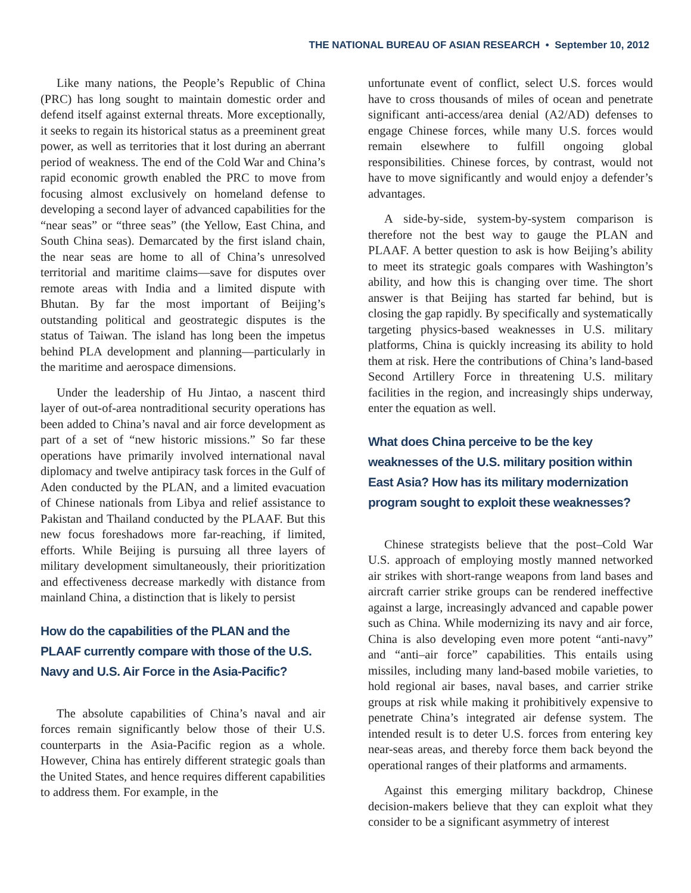THE NATIONAL BUREAU OF ASIAN RESEARCH • September 10, 2012
Like many nations, the People’s Republic of China (PRC) has long sought to maintain domestic order and defend itself against external threats. More exceptionally, it seeks to regain its historical status as a preeminent great power, as well as territories that it lost during an aberrant period of weakness. The end of the Cold War and China’s rapid economic growth enabled the PRC to move from focusing almost exclusively on homeland defense to developing a second layer of advanced capabilities for the “near seas” or “three seas” (the Yellow, East China, and South China seas). Demarcated by the first island chain, the near seas are home to all of China’s unresolved territorial and maritime claims—save for disputes over remote areas with India and a limited dispute with Bhutan. By far the most important of Beijing’s outstanding political and geostrategic disputes is the status of Taiwan. The island has long been the impetus behind PLA development and planning—particularly in the maritime and aerospace dimensions.
Under the leadership of Hu Jintao, a nascent third layer of out-of-area nontraditional security operations has been added to China’s naval and air force development as part of a set of “new historic missions.” So far these operations have primarily involved international naval diplomacy and twelve antipiracy task forces in the Gulf of Aden conducted by the PLAN, and a limited evacuation of Chinese nationals from Libya and relief assistance to Pakistan and Thailand conducted by the PLAAF. But this new focus foreshadows more far-reaching, if limited, efforts. While Beijing is pursuing all three layers of military development simultaneously, their prioritization and effectiveness decrease markedly with distance from mainland China, a distinction that is likely to persist
How do the capabilities of the PLAN and the PLAAF currently compare with those of the U.S. Navy and U.S. Air Force in the Asia-Pacific?
The absolute capabilities of China’s naval and air forces remain significantly below those of their U.S. counterparts in the Asia-Pacific region as a whole. However, China has entirely different strategic goals than the United States, and hence requires different capabilities to address them. For example, in the
unfortunate event of conflict, select U.S. forces would have to cross thousands of miles of ocean and penetrate significant anti-access/area denial (A2/AD) defenses to engage Chinese forces, while many U.S. forces would remain elsewhere to fulfill ongoing global responsibilities. Chinese forces, by contrast, would not have to move significantly and would enjoy a defender’s advantages.
A side-by-side, system-by-system comparison is therefore not the best way to gauge the PLAN and PLAAF. A better question to ask is how Beijing’s ability to meet its strategic goals compares with Washington’s ability, and how this is changing over time. The short answer is that Beijing has started far behind, but is closing the gap rapidly. By specifically and systematically targeting physics-based weaknesses in U.S. military platforms, China is quickly increasing its ability to hold them at risk. Here the contributions of China’s land-based Second Artillery Force in threatening U.S. military facilities in the region, and increasingly ships underway, enter the equation as well.
What does China perceive to be the key weaknesses of the U.S. military position within East Asia? How has its military modernization program sought to exploit these weaknesses?
Chinese strategists believe that the post–Cold War U.S. approach of employing mostly manned networked air strikes with short-range weapons from land bases and aircraft carrier strike groups can be rendered ineffective against a large, increasingly advanced and capable power such as China. While modernizing its navy and air force, China is also developing even more potent “anti-navy” and “anti–air force” capabilities. This entails using missiles, including many land-based mobile varieties, to hold regional air bases, naval bases, and carrier strike groups at risk while making it prohibitively expensive to penetrate China’s integrated air defense system. The intended result is to deter U.S. forces from entering key near-seas areas, and thereby force them back beyond the operational ranges of their platforms and armaments.
Against this emerging military backdrop, Chinese decision-makers believe that they can exploit what they consider to be a significant asymmetry of interest